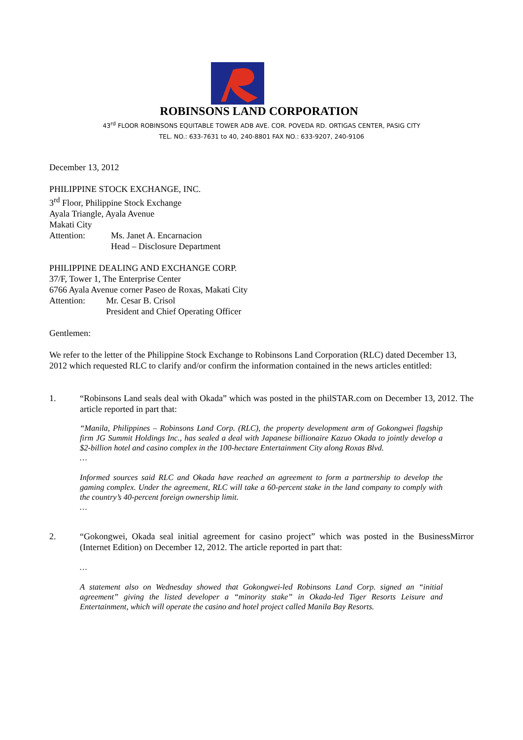ROBINSONS LAND CORPORATION
43<sup>rd</sup> FLOOR ROBINSONS EQUITABLE TOWER ADB AVE. COR. POVEDA RD. ORTIGAS CENTER, PASIG CITY
TEL. NO.: 633-7631 to 40, 240-8801 FAX NO.: 633-9207, 240-9106
December 13, 2012
PHILIPPINE STOCK EXCHANGE, INC.
3<sup>rd</sup> Floor, Philippine Stock Exchange
Ayala Triangle, Ayala Avenue
Makati City
Attention: Ms. Janet A. Encarnacion
Head – Disclosure Department
PHILIPPINE DEALING AND EXCHANGE CORP.
37/F, Tower 1, The Enterprise Center
6766 Ayala Avenue corner Paseo de Roxas, Makati City
Attention: Mr. Cesar B. Crisol
President and Chief Operating Officer
Gentlemen:
We refer to the letter of the Philippine Stock Exchange to Robinsons Land Corporation (RLC) dated December 13, 2012 which requested RLC to clarify and/or confirm the information contained in the news articles entitled:
1. “Robinsons Land seals deal with Okada” which was posted in the philSTAR.com on December 13, 2012. The article reported in part that:
“Manila, Philippines – Robinsons Land Corp. (RLC), the property development arm of Gokongwei flagship firm JG Summit Holdings Inc., has sealed a deal with Japanese billionaire Kazuo Okada to jointly develop a $2-billion hotel and casino complex in the 100-hectare Entertainment City along Roxas Blvd.
…
Informed sources said RLC and Okada have reached an agreement to form a partnership to develop the gaming complex. Under the agreement, RLC will take a 60-percent stake in the land company to comply with the country’s 40-percent foreign ownership limit.
…
2. “Gokongwei, Okada seal initial agreement for casino project” which was posted in the BusinessMirror (Internet Edition) on December 12, 2012. The article reported in part that:
…
A statement also on Wednesday showed that Gokongwei-led Robinsons Land Corp. signed an “initial agreement” giving the listed developer a “minority stake” in Okada-led Tiger Resorts Leisure and Entertainment, which will operate the casino and hotel project called Manila Bay Resorts.